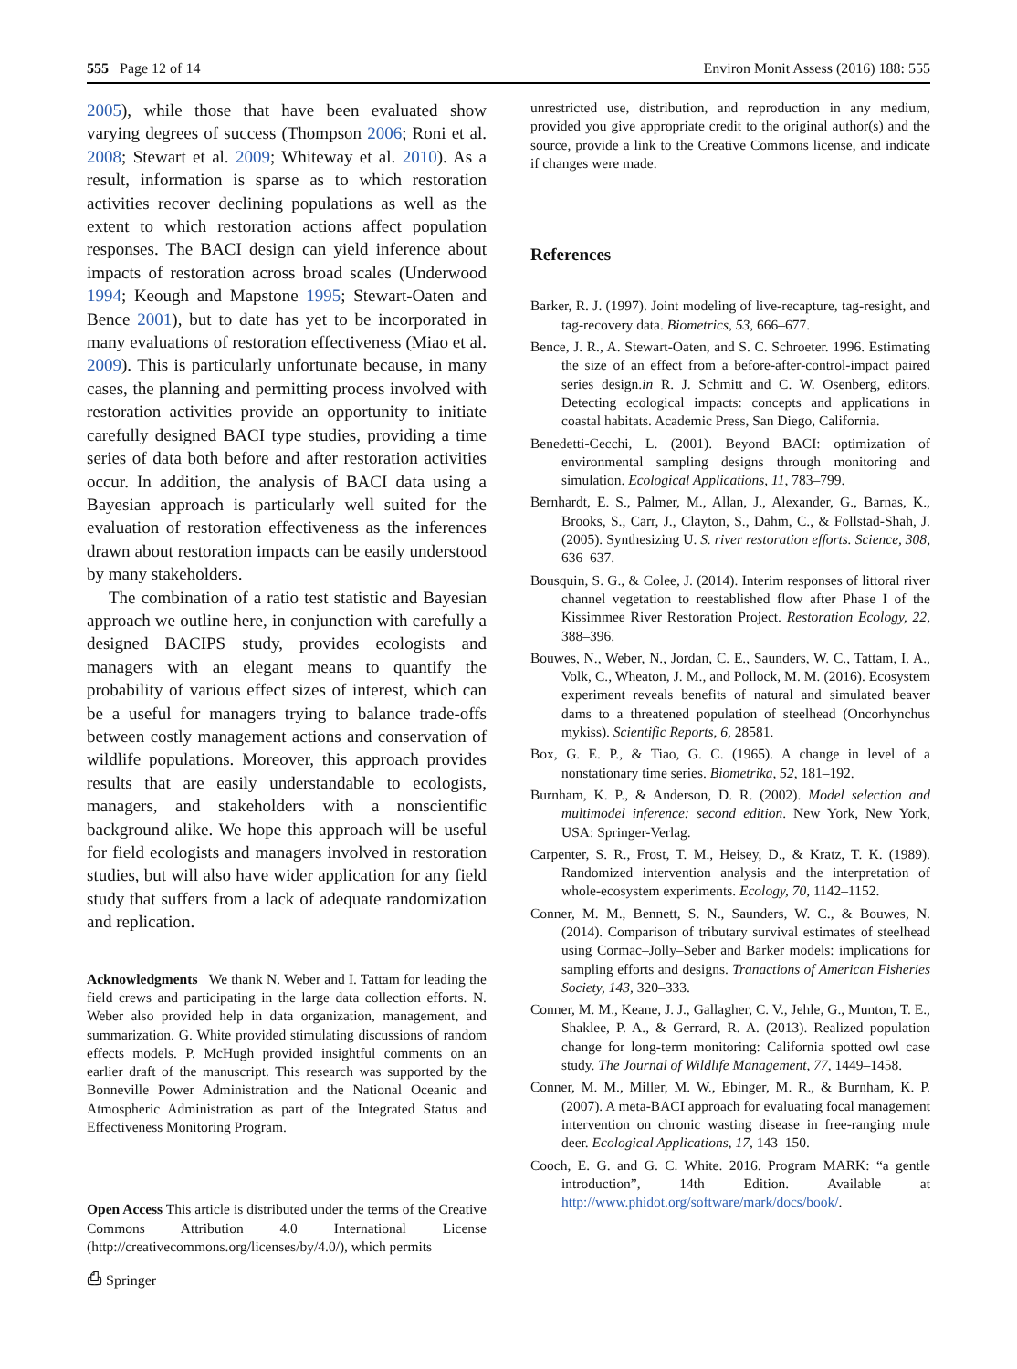555 Page 12 of 14 Environ Monit Assess (2016) 188: 555
2005), while those that have been evaluated show varying degrees of success (Thompson 2006; Roni et al. 2008; Stewart et al. 2009; Whiteway et al. 2010). As a result, information is sparse as to which restoration activities recover declining populations as well as the extent to which restoration actions affect population responses. The BACI design can yield inference about impacts of restoration across broad scales (Underwood 1994; Keough and Mapstone 1995; Stewart-Oaten and Bence 2001), but to date has yet to be incorporated in many evaluations of restoration effectiveness (Miao et al. 2009). This is particularly unfortunate because, in many cases, the planning and permitting process involved with restoration activities provide an opportunity to initiate carefully designed BACI type studies, providing a time series of data both before and after restoration activities occur. In addition, the analysis of BACI data using a Bayesian approach is particularly well suited for the evaluation of restoration effectiveness as the inferences drawn about restoration impacts can be easily understood by many stakeholders.
The combination of a ratio test statistic and Bayesian approach we outline here, in conjunction with carefully a designed BACIPS study, provides ecologists and managers with an elegant means to quantify the probability of various effect sizes of interest, which can be a useful for managers trying to balance trade-offs between costly management actions and conservation of wildlife populations. Moreover, this approach provides results that are easily understandable to ecologists, managers, and stakeholders with a nonscientific background alike. We hope this approach will be useful for field ecologists and managers involved in restoration studies, but will also have wider application for any field study that suffers from a lack of adequate randomization and replication.
Acknowledgments We thank N. Weber and I. Tattam for leading the field crews and participating in the large data collection efforts. N. Weber also provided help in data organization, management, and summarization. G. White provided stimulating discussions of random effects models. P. McHugh provided insightful comments on an earlier draft of the manuscript. This research was supported by the Bonneville Power Administration and the National Oceanic and Atmospheric Administration as part of the Integrated Status and Effectiveness Monitoring Program.
Open Access This article is distributed under the terms of the Creative Commons Attribution 4.0 International License (http://creativecommons.org/licenses/by/4.0/), which permits
unrestricted use, distribution, and reproduction in any medium, provided you give appropriate credit to the original author(s) and the source, provide a link to the Creative Commons license, and indicate if changes were made.
References
Barker, R. J. (1997). Joint modeling of live-recapture, tag-resight, and tag-recovery data. Biometrics, 53, 666–677.
Bence, J. R., A. Stewart-Oaten, and S. C. Schroeter. 1996. Estimating the size of an effect from a before-after-control-impact paired series design.in R. J. Schmitt and C. W. Osenberg, editors. Detecting ecological impacts: concepts and applications in coastal habitats. Academic Press, San Diego, California.
Benedetti-Cecchi, L. (2001). Beyond BACI: optimization of environmental sampling designs through monitoring and simulation. Ecological Applications, 11, 783–799.
Bernhardt, E. S., Palmer, M., Allan, J., Alexander, G., Barnas, K., Brooks, S., Carr, J., Clayton, S., Dahm, C., & Follstad-Shah, J. (2005). Synthesizing U. S. river restoration efforts. Science, 308, 636–637.
Bousquin, S. G., & Colee, J. (2014). Interim responses of littoral river channel vegetation to reestablished flow after Phase I of the Kissimmee River Restoration Project. Restoration Ecology, 22, 388–396.
Bouwes, N., Weber, N., Jordan, C. E., Saunders, W. C., Tattam, I. A., Volk, C., Wheaton, J. M., and Pollock, M. M. (2016). Ecosystem experiment reveals benefits of natural and simulated beaver dams to a threatened population of steelhead (Oncorhynchus mykiss). Scientific Reports, 6, 28581.
Box, G. E. P., & Tiao, G. C. (1965). A change in level of a nonstationary time series. Biometrika, 52, 181–192.
Burnham, K. P., & Anderson, D. R. (2002). Model selection and multimodel inference: second edition. New York, New York, USA: Springer-Verlag.
Carpenter, S. R., Frost, T. M., Heisey, D., & Kratz, T. K. (1989). Randomized intervention analysis and the interpretation of whole-ecosystem experiments. Ecology, 70, 1142–1152.
Conner, M. M., Bennett, S. N., Saunders, W. C., & Bouwes, N. (2014). Comparison of tributary survival estimates of steelhead using Cormac–Jolly–Seber and Barker models: implications for sampling efforts and designs. Tranactions of American Fisheries Society, 143, 320–333.
Conner, M. M., Keane, J. J., Gallagher, C. V., Jehle, G., Munton, T. E., Shaklee, P. A., & Gerrard, R. A. (2013). Realized population change for long-term monitoring: California spotted owl case study. The Journal of Wildlife Management, 77, 1449–1458.
Conner, M. M., Miller, M. W., Ebinger, M. R., & Burnham, K. P. (2007). A meta-BACI approach for evaluating focal management intervention on chronic wasting disease in free-ranging mule deer. Ecological Applications, 17, 143–150.
Cooch, E. G. and G. C. White. 2016. Program MARK: “a gentle introduction”, 14th Edition. Available at http://www.phidot.org/software/mark/docs/book/.
⎙ Springer